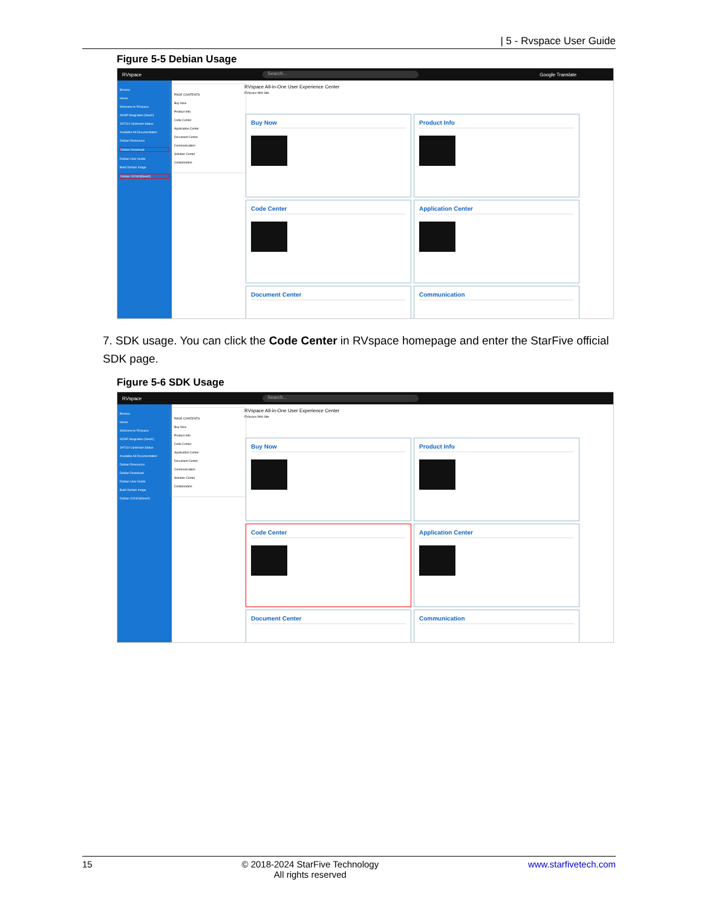| 5 - Rvspace User Guide
Figure 5-5 Debian Usage
RVspace Search... Google Translate
Browse
Home
Welcome to RVspace
AOSP Integration (New!!)
JH7110 Upstream Status
Available All Documentation
Debian Resources
Debian Download
Debian User Guide
Build Debian Image
Debian 202403(New!!)
PAGE CONTENTS
Buy Now
Product Info
Code Center
Application Center
Document Center
Communication
Solution Center
Collaboration
RVspace All-in-One User Experience Center
RVspace Wiki Site
Buy Now
Product Info
Code Center
Application Center
Document Center
Communication
7. SDK usage. You can click the Code Center in RVspace homepage and enter the StarFive official SDK page.
Figure 5-6 SDK Usage
RVspace Search...
Browse
Home
Welcome to RVspace
AOSP Integration (New!!)
JH7110 Upstream Status
Available All Documentation
Debian Resources
Debian Download
Debian User Guide
Build Debian Image
Debian 202403(New!!)
PAGE CONTENTS
Buy Now
Product Info
Code Center
Application Center
Document Center
Communication
Solution Center
Collaboration
RVspace All-in-One User Experience Center
RVspace Wiki Site
Buy Now
Product Info
Code Center
Application Center
Document Center
Communication
15 © 2018-2024 StarFive Technology
All rights reserved www.starfivetech.com